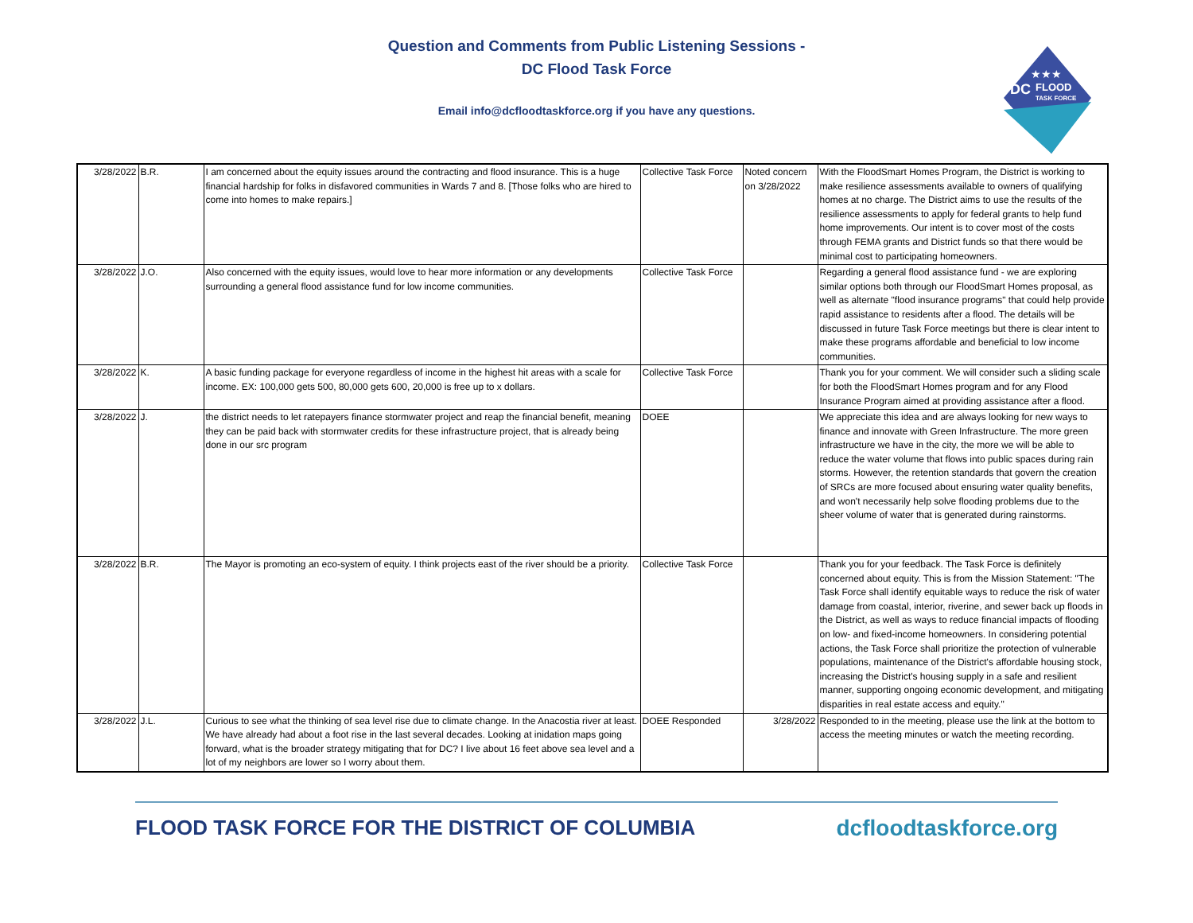Question and Comments from Public Listening Sessions -
DC Flood Task Force
Email info@dcfloodtaskforce.org if you have any questions.
DC
FLOOD
TASK FORCE
★★★
| 3/28/2022 | B.R. | I am concerned about the equity issues around the contracting and flood insurance. This is a huge financial hardship for folks in disfavored communities in Wards 7 and 8. [Those folks who are hired to come into homes to make repairs.] | Collective Task Force | Noted concern on 3/28/2022 | With the FloodSmart Homes Program, the District is working to make resilience assessments available to owners of qualifying homes at no charge. The District aims to use the results of the resilience assessments to apply for federal grants to help fund home improvements. Our intent is to cover most of the costs through FEMA grants and District funds so that there would be minimal cost to participating homeowners. |
| 3/28/2022 | J.O. | Also concerned with the equity issues, would love to hear more information or any developments surrounding a general flood assistance fund for low income communities. | Collective Task Force | | Regarding a general flood assistance fund - we are exploring similar options both through our FloodSmart Homes proposal, as well as alternate "flood insurance programs" that could help provide rapid assistance to residents after a flood. The details will be discussed in future Task Force meetings but there is clear intent to make these programs affordable and beneficial to low income communities. |
| 3/28/2022 | K. | A basic funding package for everyone regardless of income in the highest hit areas with a scale for income. EX: 100,000 gets 500, 80,000 gets 600, 20,000 is free up to x dollars. | Collective Task Force | | Thank you for your comment. We will consider such a sliding scale for both the FloodSmart Homes program and for any Flood Insurance Program aimed at providing assistance after a flood. |
| 3/28/2022 | J. | the district needs to let ratepayers finance stormwater project and reap the financial benefit, meaning they can be paid back with stormwater credits for these infrastructure project, that is already being done in our src program | DOEE | | We appreciate this idea and are always looking for new ways to finance and innovate with Green Infrastructure. The more green infrastructure we have in the city, the more we will be able to reduce the water volume that flows into public spaces during rain storms. However, the retention standards that govern the creation of SRCs are more focused about ensuring water quality benefits, and won't necessarily help solve flooding problems due to the sheer volume of water that is generated during rainstorms. |
| 3/28/2022 | B.R. | The Mayor is promoting an eco-system of equity. I think projects east of the river should be a priority. | Collective Task Force | | Thank you for your feedback. The Task Force is definitely concerned about equity. This is from the Mission Statement: "The Task Force shall identify equitable ways to reduce the risk of water damage from coastal, interior, riverine, and sewer back up floods in the District, as well as ways to reduce financial impacts of flooding on low- and fixed-income homeowners. In considering potential actions, the Task Force shall prioritize the protection of vulnerable populations, maintenance of the District's affordable housing stock, increasing the District's housing supply in a safe and resilient manner, supporting ongoing economic development, and mitigating disparities in real estate access and equity." |
| 3/28/2022 | J.L. | Curious to see what the thinking of sea level rise due to climate change. In the Anacostia river at least. We have already had about a foot rise in the last several decades. Looking at inidation maps going forward, what is the broader strategy mitigating that for DC? I live about 16 feet above sea level and a lot of my neighbors are lower so I worry about them. | DOEE Responded | 3/28/2022 | Responded to in the meeting, please use the link at the bottom to access the meeting minutes or watch the meeting recording. |
FLOOD TASK FORCE FOR THE DISTRICT OF COLUMBIA dcfloodtaskforce.org